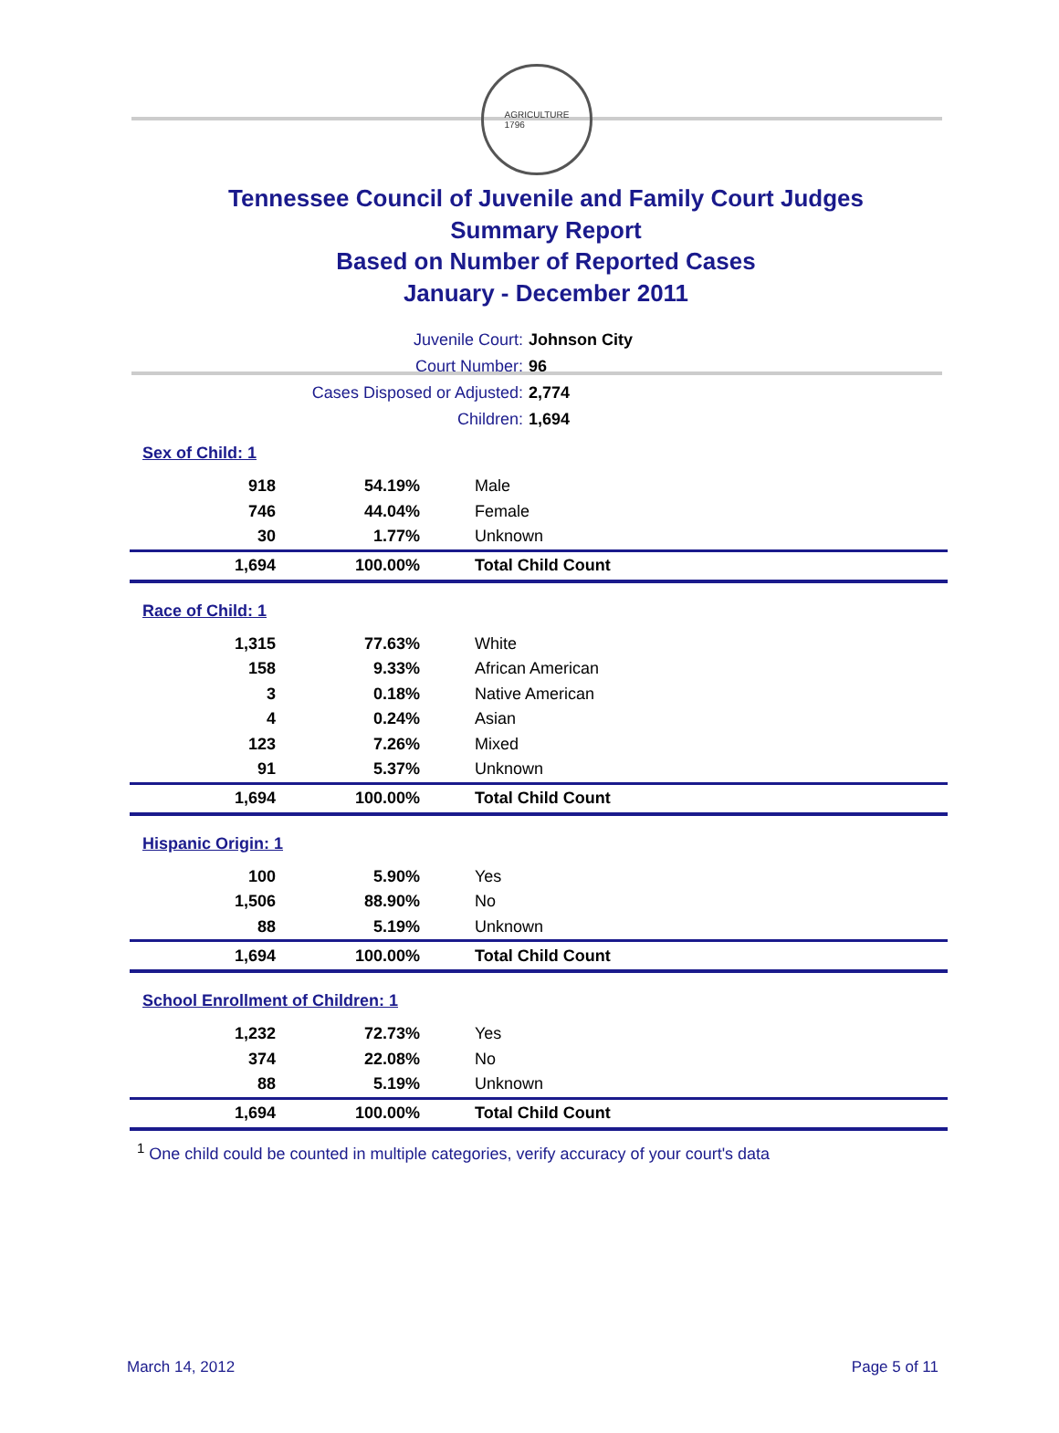AGRICULTURE
1796
Tennessee Council of Juvenile and Family Court Judges
Summary Report
Based on Number of Reported Cases
January - December 2011
| Juvenile Court: | Johnson City |
| Court Number: | 96 |
| Cases Disposed or Adjusted: | 2,774 |
| Children: | 1,694 |
Sex of Child: 1
| 918 | 54.19% | Male |
| 746 | 44.04% | Female |
| 30 | 1.77% | Unknown |
| 1,694 | 100.00% | Total Child Count |
Race of Child: 1
| 1,315 | 77.63% | White |
| 158 | 9.33% | African American |
| 3 | 0.18% | Native American |
| 4 | 0.24% | Asian |
| 123 | 7.26% | Mixed |
| 91 | 5.37% | Unknown |
| 1,694 | 100.00% | Total Child Count |
Hispanic Origin: 1
| 100 | 5.90% | Yes |
| 1,506 | 88.90% | No |
| 88 | 5.19% | Unknown |
| 1,694 | 100.00% | Total Child Count |
School Enrollment of Children: 1
| 1,232 | 72.73% | Yes |
| 374 | 22.08% | No |
| 88 | 5.19% | Unknown |
| 1,694 | 100.00% | Total Child Count |
<sup>1</sup> One child could be counted in multiple categories, verify accuracy of your court's data
March 14, 2012 Page 5 of 11